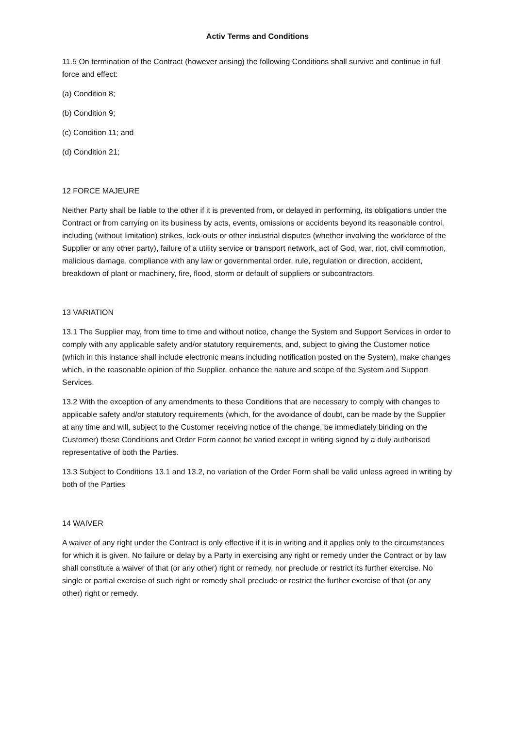Activ Terms and Conditions
11.5 On termination of the Contract (however arising) the following Conditions shall survive and continue in full force and effect:
(a) Condition 8;
(b) Condition 9;
(c) Condition 11; and
(d) Condition 21;
12 FORCE MAJEURE
Neither Party shall be liable to the other if it is prevented from, or delayed in performing, its obligations under the Contract or from carrying on its business by acts, events, omissions or accidents beyond its reasonable control, including (without limitation) strikes, lock-outs or other industrial disputes (whether involving the workforce of the Supplier or any other party), failure of a utility service or transport network, act of God, war, riot, civil commotion, malicious damage, compliance with any law or governmental order, rule, regulation or direction, accident, breakdown of plant or machinery, fire, flood, storm or default of suppliers or subcontractors.
13 VARIATION
13.1 The Supplier may, from time to time and without notice, change the System and Support Services in order to comply with any applicable safety and/or statutory requirements, and, subject to giving the Customer notice (which in this instance shall include electronic means including notification posted on the System), make changes which, in the reasonable opinion of the Supplier, enhance the nature and scope of the System and Support Services.
13.2 With the exception of any amendments to these Conditions that are necessary to comply with changes to applicable safety and/or statutory requirements (which, for the avoidance of doubt, can be made by the Supplier at any time and will, subject to the Customer receiving notice of the change, be immediately binding on the Customer) these Conditions and Order Form cannot be varied except in writing signed by a duly authorised representative of both the Parties.
13.3 Subject to Conditions 13.1 and 13.2, no variation of the Order Form shall be valid unless agreed in writing by both of the Parties
14 WAIVER
A waiver of any right under the Contract is only effective if it is in writing and it applies only to the circumstances for which it is given. No failure or delay by a Party in exercising any right or remedy under the Contract or by law shall constitute a waiver of that (or any other) right or remedy, nor preclude or restrict its further exercise. No single or partial exercise of such right or remedy shall preclude or restrict the further exercise of that (or any other) right or remedy.